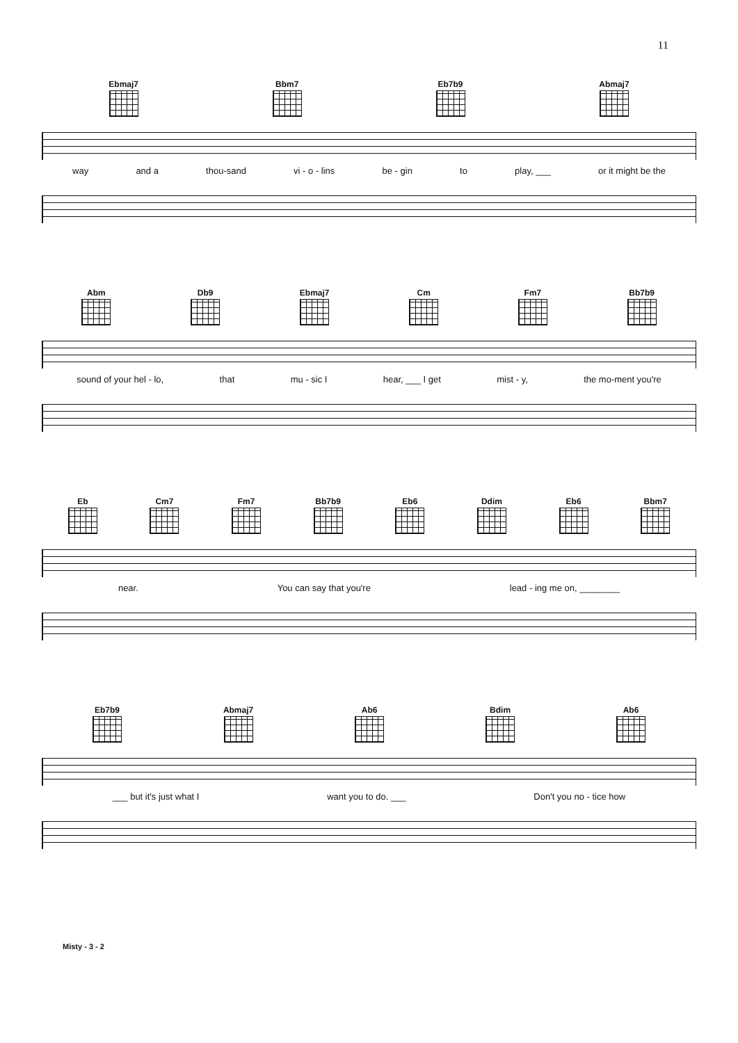11
Ebmaj7 Bbm7 Eb7b9 Abmaj7
way and a thou-sand vi - o - lins be - gin to play, ___ or it might be the
Abm Db9 Ebmaj7 Cm Fm7 Bb7b9
sound of your hel - lo, that mu - sic I hear, ___ I get mist - y, the mo-ment you're
Eb Cm7 Fm7 Bb7b9 Eb6 Ddim Eb6 Bbm7
near. You can say that you're lead - ing me on, ________
Eb7b9 Abmaj7 Ab6 Bdim Ab6
___ but it's just what I want you to do. ___ Don't you no - tice how
Misty - 3 - 2